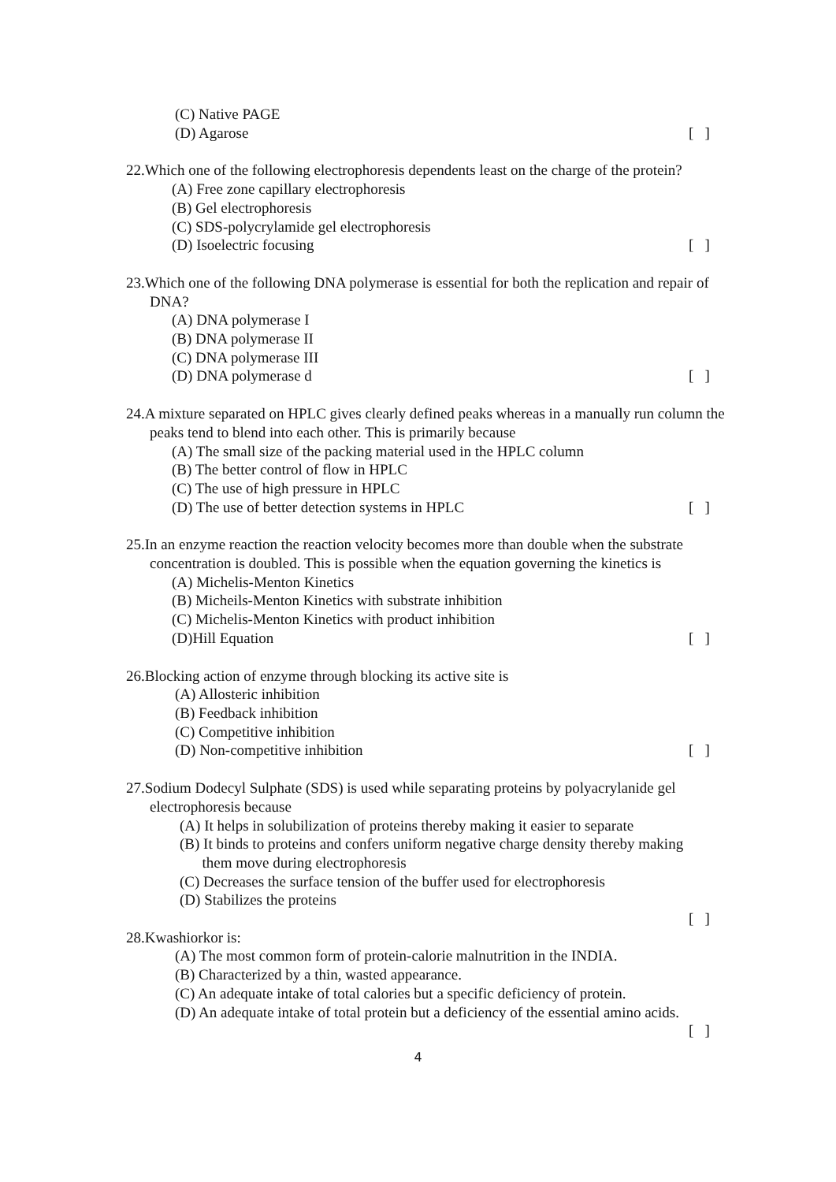(C) Native PAGE
(D) Agarose [ ]
22.Which one of the following electrophoresis dependents least on the charge of the protein?
(A) Free zone capillary electrophoresis
(B) Gel electrophoresis
(C) SDS-polycrylamide gel electrophoresis
(D) Isoelectric focusing [ ]
23.Which one of the following DNA polymerase is essential for both the replication and repair of DNA?
(A) DNA polymerase I
(B) DNA polymerase II
(C) DNA polymerase III
(D) DNA polymerase d [ ]
24.A mixture separated on HPLC gives clearly defined peaks whereas in a manually run column the peaks tend to blend into each other. This is primarily because
(A) The small size of the packing material used in the HPLC column
(B) The better control of flow in HPLC
(C) The use of high pressure in HPLC
(D) The use of better detection systems in HPLC [ ]
25.In an enzyme reaction the reaction velocity becomes more than double when the substrate concentration is doubled. This is possible when the equation governing the kinetics is
(A) Michelis-Menton Kinetics
(B) Micheils-Menton Kinetics with substrate inhibition
(C) Michelis-Menton Kinetics with product inhibition
(D)Hill Equation [ ]
26.Blocking action of enzyme through blocking its active site is
(A) Allosteric inhibition
(B) Feedback inhibition
(C) Competitive inhibition
(D) Non-competitive inhibition [ ]
27.Sodium Dodecyl Sulphate (SDS) is used while separating proteins by polyacrylanide gel electrophoresis because
(A) It helps in solubilization of proteins thereby making it easier to separate
(B) It binds to proteins and confers uniform negative charge density thereby making
them move during electrophoresis
(C) Decreases the surface tension of the buffer used for electrophoresis
(D) Stabilizes the proteins
[ ]
28.Kwashiorkor is:
(A) The most common form of protein-calorie malnutrition in the INDIA.
(B) Characterized by a thin, wasted appearance.
(C) An adequate intake of total calories but a specific deficiency of protein.
(D) An adequate intake of total protein but a deficiency of the essential amino acids.
[ ]
4